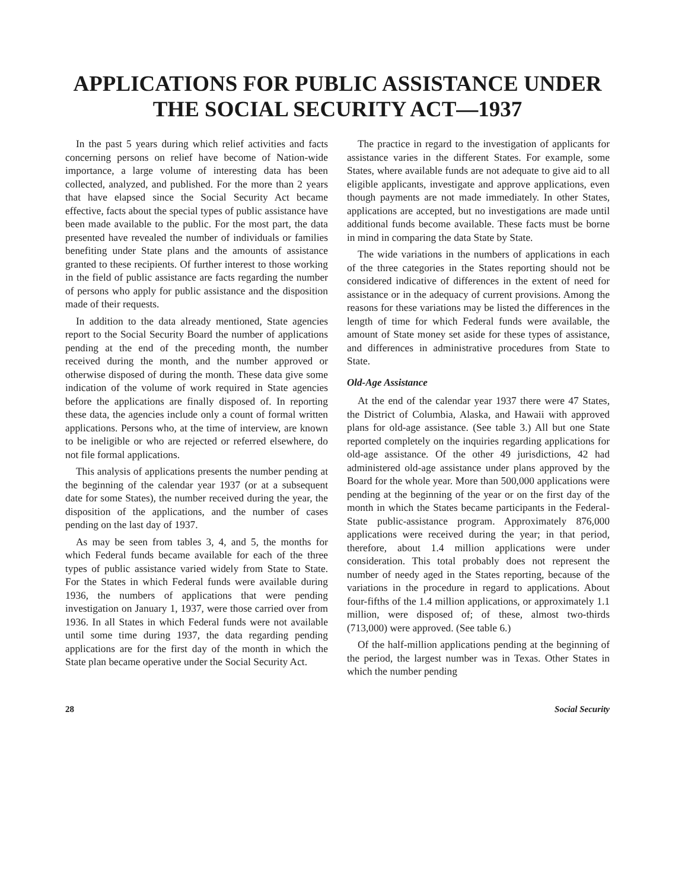APPLICATIONS FOR PUBLIC ASSISTANCE UNDER THE SOCIAL SECURITY ACT—1937
In the past 5 years during which relief activities and facts concerning persons on relief have become of Nation-wide importance, a large volume of interesting data has been collected, analyzed, and published. For the more than 2 years that have elapsed since the Social Security Act became effective, facts about the special types of public assistance have been made available to the public. For the most part, the data presented have revealed the number of individuals or families benefiting under State plans and the amounts of assistance granted to these recipients. Of further interest to those working in the field of public assistance are facts regarding the number of persons who apply for public assistance and the disposition made of their requests.
In addition to the data already mentioned, State agencies report to the Social Security Board the number of applications pending at the end of the preceding month, the number received during the month, and the number approved or otherwise disposed of during the month. These data give some indication of the volume of work required in State agencies before the applications are finally disposed of. In reporting these data, the agencies include only a count of formal written applications. Persons who, at the time of interview, are known to be ineligible or who are rejected or referred elsewhere, do not file formal applications.
This analysis of applications presents the number pending at the beginning of the calendar year 1937 (or at a subsequent date for some States), the number received during the year, the disposition of the applications, and the number of cases pending on the last day of 1937.
As may be seen from tables 3, 4, and 5, the months for which Federal funds became available for each of the three types of public assistance varied widely from State to State. For the States in which Federal funds were available during 1936, the numbers of applications that were pending investigation on January 1, 1937, were those carried over from 1936. In all States in which Federal funds were not available until some time during 1937, the data regarding pending applications are for the first day of the month in which the State plan became operative under the Social Security Act.
The practice in regard to the investigation of applicants for assistance varies in the different States. For example, some States, where available funds are not adequate to give aid to all eligible applicants, investigate and approve applications, even though payments are not made immediately. In other States, applications are accepted, but no investigations are made until additional funds become available. These facts must be borne in mind in comparing the data State by State.
The wide variations in the numbers of applications in each of the three categories in the States reporting should not be considered indicative of differences in the extent of need for assistance or in the adequacy of current provisions. Among the reasons for these variations may be listed the differences in the length of time for which Federal funds were available, the amount of State money set aside for these types of assistance, and differences in administrative procedures from State to State.
Old-Age Assistance
At the end of the calendar year 1937 there were 47 States, the District of Columbia, Alaska, and Hawaii with approved plans for old-age assistance. (See table 3.) All but one State reported completely on the inquiries regarding applications for old-age assistance. Of the other 49 jurisdictions, 42 had administered old-age assistance under plans approved by the Board for the whole year. More than 500,000 applications were pending at the beginning of the year or on the first day of the month in which the States became participants in the Federal-State public-assistance program. Approximately 876,000 applications were received during the year; in that period, therefore, about 1.4 million applications were under consideration. This total probably does not represent the number of needy aged in the States reporting, because of the variations in the procedure in regard to applications. About four-fifths of the 1.4 million applications, or approximately 1.1 million, were disposed of; of these, almost two-thirds (713,000) were approved. (See table 6.)
Of the half-million applications pending at the beginning of the period, the largest number was in Texas. Other States in which the number pending
28 Social Security